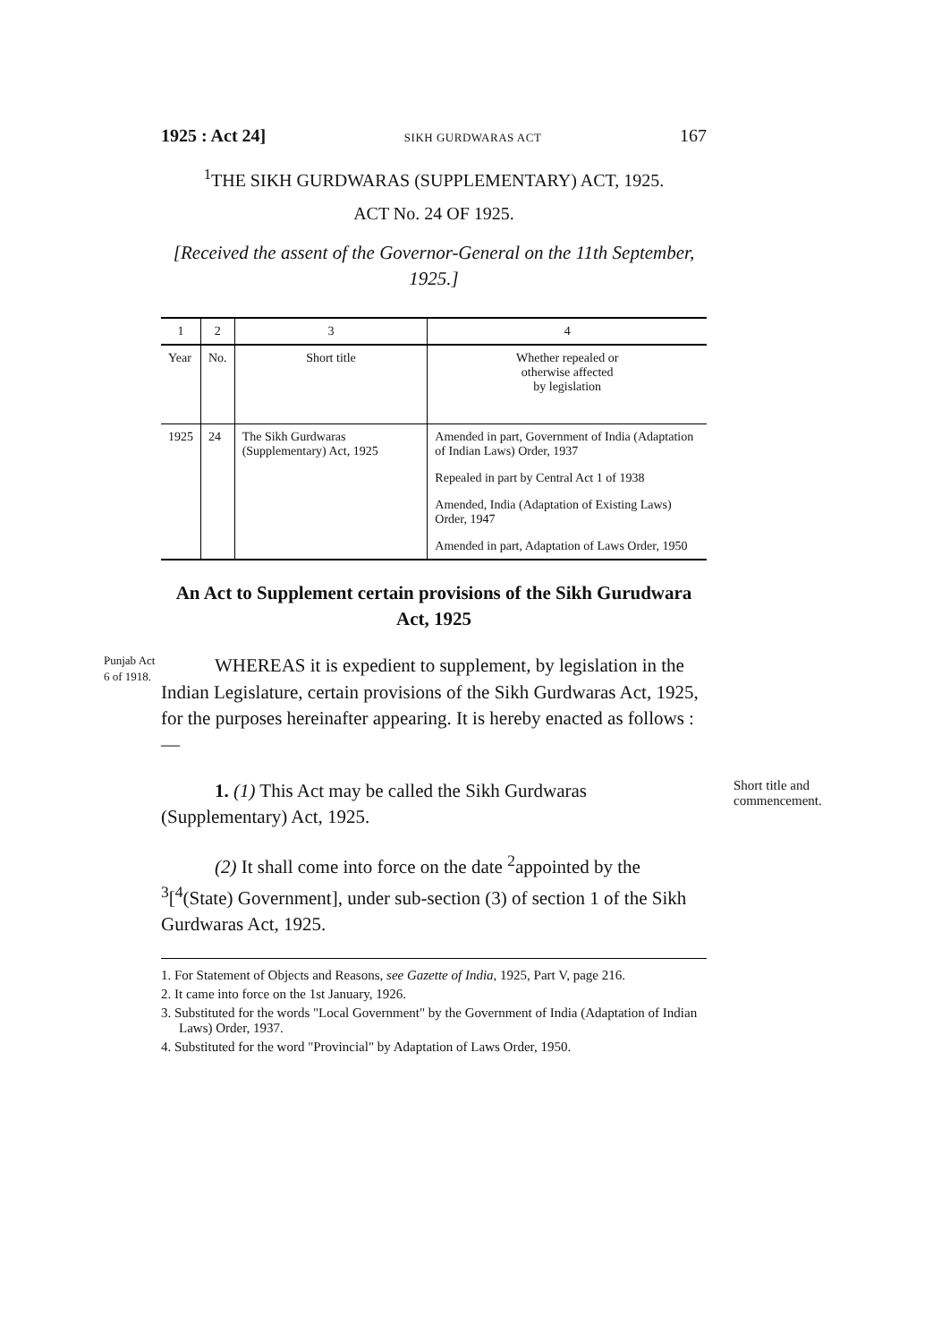1925 : Act 24] SIKH GURDWARAS ACT 167
<sup>1</sup> THE SIKH GURDWARAS (SUPPLEMENTARY) ACT, 1925.
ACT No. 24 OF 1925.
[Received the assent of the Governor-General on the 11th September, 1925.]
| 1 | 2 | 3 | 4 |
| --- | --- | --- | --- |
| Year | No. | Short title | Whether repealed or otherwise affected by legislation |
| 1925 | 24 | The Sikh Gurdwaras (Supplementary) Act, 1925 | Amended in part, Government of India (Adaptation of Indian Laws) Order, 1937 Repealed in part by Central Act 1 of 1938 Amended, India (Adaptation of Existing Laws) Order, 1947 Amended in part, Adaptation of Laws Order, 1950 |
An Act to Supplement certain provisions of the Sikh Gurudwara Act, 1925
Punjab Act 6 of 1918.
WHEREAS it is expedient to supplement, by legislation in the Indian Legislature, certain provisions of the Sikh Gurdwaras Act, 1925, for the purposes hereinafter appearing. It is hereby enacted as follows :—
Short title and commencement.
1. (1) This Act may be called the Sikh Gurdwaras (Supplementary) Act, 1925.
(2) It shall come into force on the date <sup>2</sup>appointed by the <sup>3</sup>[<sup>4</sup>(State) Government], under sub-section (3) of section 1 of the Sikh Gurdwaras Act, 1925.
1. For Statement of Objects and Reasons, see Gazette of India, 1925, Part V, page 216.
2. It came into force on the 1st January, 1926.
3. Substituted for the words "Local Government" by the Government of India (Adaptation of Indian Laws) Order, 1937.
4. Substituted for the word "Provincial" by Adaptation of Laws Order, 1950.